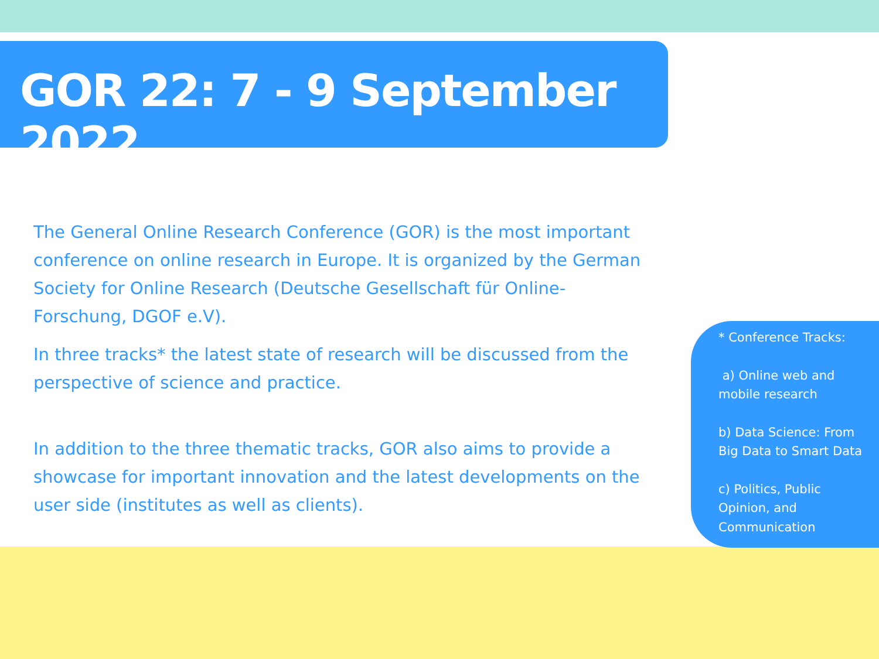GOR 22: 7 - 9 September 2022
The General Online Research Conference (GOR) is the most important conference on online research in Europe. It is organized by the German Society for Online Research (Deutsche Gesellschaft für Online-Forschung, DGOF e.V).
In three tracks* the latest state of research will be discussed from the perspective of science and practice.
In addition to the three thematic tracks, GOR also aims to provide a showcase for important innovation and the latest developments on the user side (institutes as well as clients).
* Conference Tracks:
a) Online web and mobile research
b) Data Science: From Big Data to Smart Data
c) Politics, Public Opinion, and Communication